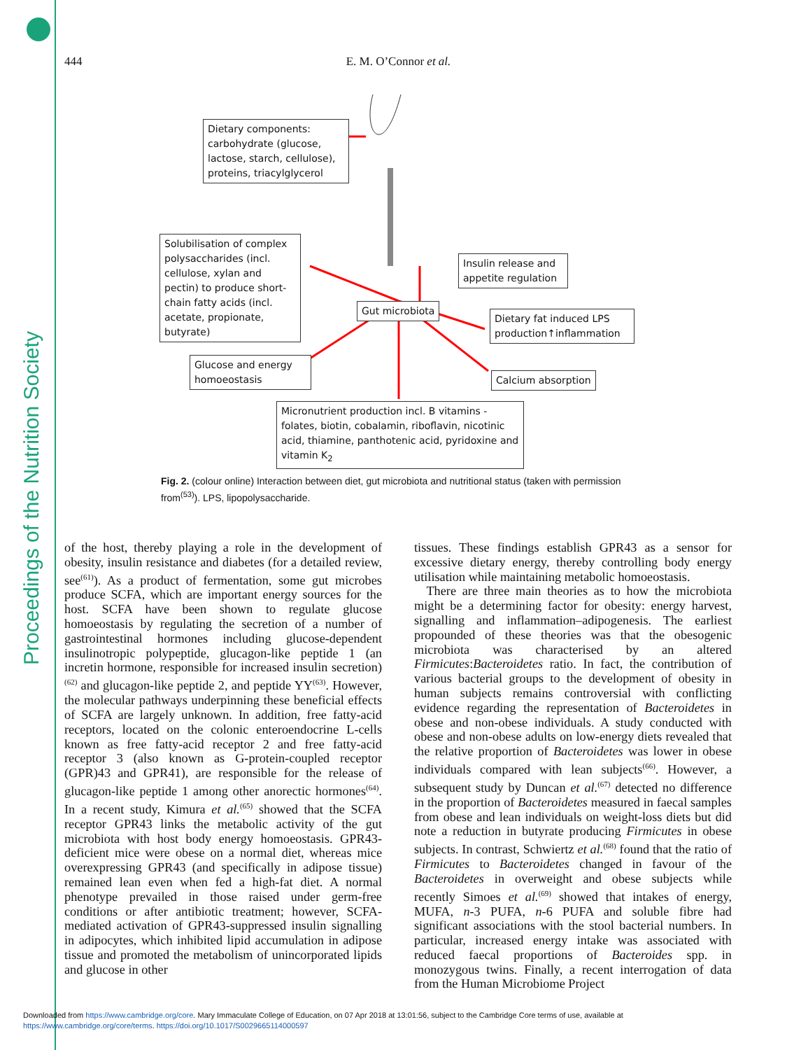Proceedings of the Nutrition Society
444
E. M. O’Connor et al.
Dietary components: carbohydrate (glucose, lactose, starch, cellulose), proteins, triacylglycerol
Solubilisation of complex polysaccharides (incl. cellulose, xylan and pectin) to produce short-chain fatty acids (incl. acetate, propionate, butyrate)
Insulin release and appetite regulation
Gut microbiota
Dietary fat induced LPS production↑inflammation
Glucose and energy homoeostasis
Calcium absorption
Micronutrient production incl. B vitamins - folates, biotin, cobalamin, riboflavin, nicotinic acid, thiamine, panthotenic acid, pyridoxine and vitamin K<sub>2</sub>
Fig. 2. (colour online) Interaction between diet, gut microbiota and nutritional status (taken with permission from<sup>(53)</sup>). LPS, lipopolysaccharide.
of the host, thereby playing a role in the development of obesity, insulin resistance and diabetes (for a detailed review, see<sup>(61)</sup>). As a product of fermentation, some gut microbes produce SCFA, which are important energy sources for the host. SCFA have been shown to regulate glucose homoeostasis by regulating the secretion of a number of gastrointestinal hormones including glucose-dependent insulinotropic polypeptide, glucagon-like peptide 1 (an incretin hormone, responsible for increased insulin secretion)<sup>(62)</sup> and glucagon-like peptide 2, and peptide YY<sup>(63)</sup>. However, the molecular pathways underpinning these beneficial effects of SCFA are largely unknown. In addition, free fatty-acid receptors, located on the colonic enteroendocrine L-cells known as free fatty-acid receptor 2 and free fatty-acid receptor 3 (also known as G-protein-coupled receptor (GPR)43 and GPR41), are responsible for the release of glucagon-like peptide 1 among other anorectic hormones<sup>(64)</sup>. In a recent study, Kimura et al.<sup>(65)</sup> showed that the SCFA receptor GPR43 links the metabolic activity of the gut microbiota with host body energy homoeostasis. GPR43-deficient mice were obese on a normal diet, whereas mice overexpressing GPR43 (and specifically in adipose tissue) remained lean even when fed a high-fat diet. A normal phenotype prevailed in those raised under germ-free conditions or after antibiotic treatment; however, SCFA-mediated activation of GPR43-suppressed insulin signalling in adipocytes, which inhibited lipid accumulation in adipose tissue and promoted the metabolism of unincorporated lipids and glucose in other
tissues. These findings establish GPR43 as a sensor for excessive dietary energy, thereby controlling body energy utilisation while maintaining metabolic homoeostasis.
There are three main theories as to how the microbiota might be a determining factor for obesity: energy harvest, signalling and inflammation–adipogenesis. The earliest propounded of these theories was that the obesogenic microbiota was characterised by an altered Firmicutes:Bacteroidetes ratio. In fact, the contribution of various bacterial groups to the development of obesity in human subjects remains controversial with conflicting evidence regarding the representation of Bacteroidetes in obese and non-obese individuals. A study conducted with obese and non-obese adults on low-energy diets revealed that the relative proportion of Bacteroidetes was lower in obese individuals compared with lean subjects<sup>(66)</sup>. However, a subsequent study by Duncan et al.<sup>(67)</sup> detected no difference in the proportion of Bacteroidetes measured in faecal samples from obese and lean individuals on weight-loss diets but did note a reduction in butyrate producing Firmicutes in obese subjects. In contrast, Schwiertz et al.<sup>(68)</sup> found that the ratio of Firmicutes to Bacteroidetes changed in favour of the Bacteroidetes in overweight and obese subjects while recently Simoes et al.<sup>(69)</sup> showed that intakes of energy, MUFA, n-3 PUFA, n-6 PUFA and soluble fibre had significant associations with the stool bacterial numbers. In particular, increased energy intake was associated with reduced faecal proportions of Bacteroides spp. in monozygous twins. Finally, a recent interrogation of data from the Human Microbiome Project
Downloaded from https://www.cambridge.org/core. Mary Immaculate College of Education, on 07 Apr 2018 at 13:01:56, subject to the Cambridge Core terms of use, available at
https://www.cambridge.org/core/terms. https://doi.org/10.1017/S0029665114000597